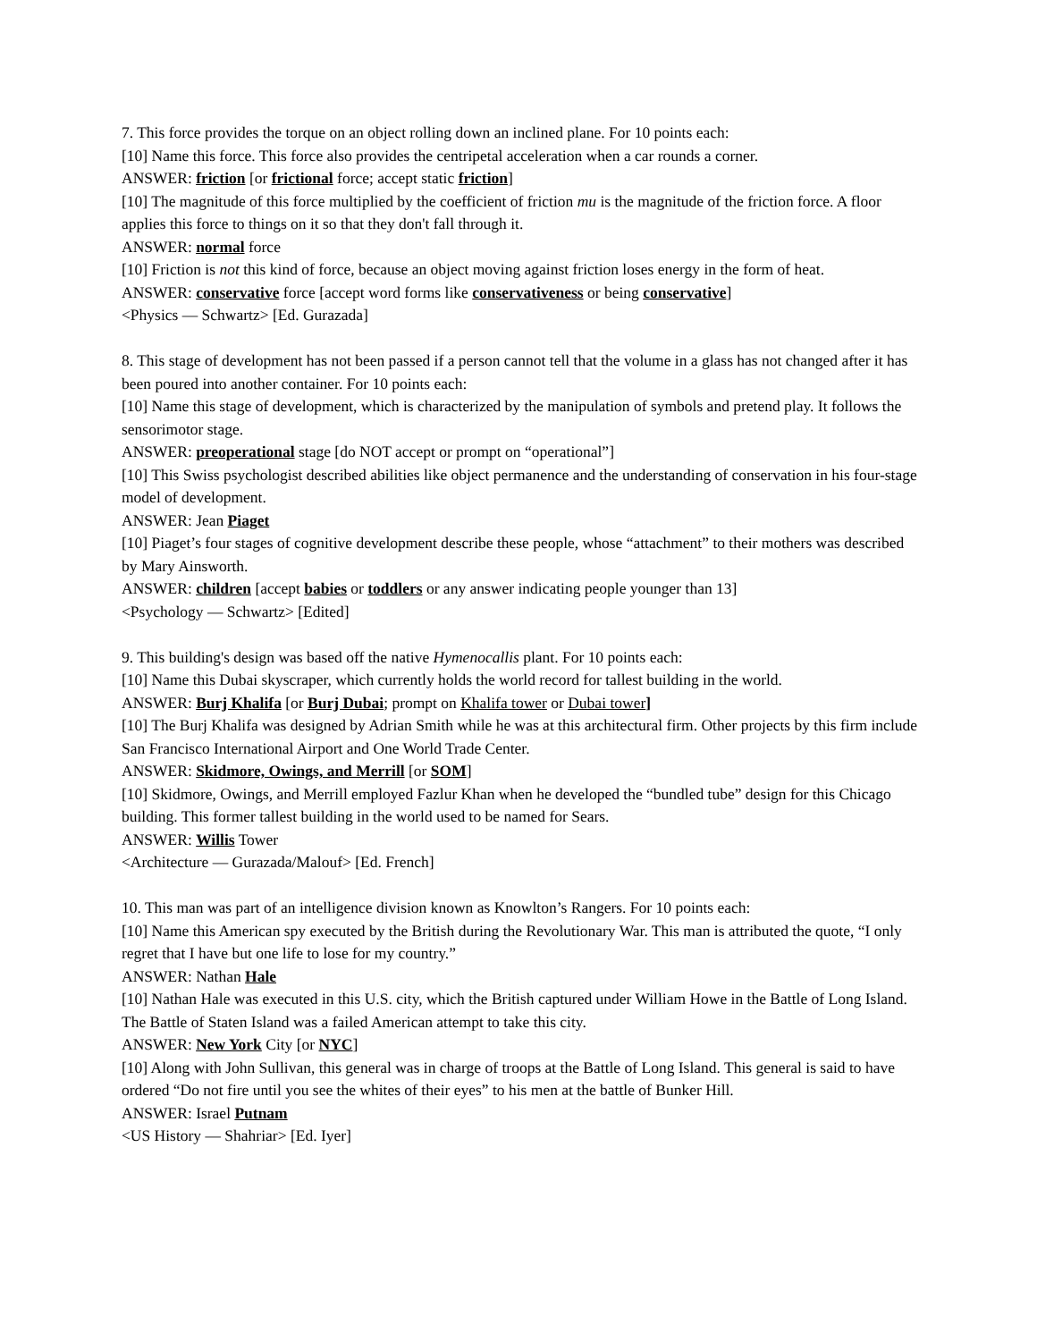7. This force provides the torque on an object rolling down an inclined plane. For 10 points each:
[10] Name this force. This force also provides the centripetal acceleration when a car rounds a corner.
ANSWER: friction [or frictional force; accept static friction]
[10] The magnitude of this force multiplied by the coefficient of friction mu is the magnitude of the friction force. A floor applies this force to things on it so that they don't fall through it.
ANSWER: normal force
[10] Friction is not this kind of force, because an object moving against friction loses energy in the form of heat.
ANSWER: conservative force [accept word forms like conservativeness or being conservative]
<Physics — Schwartz> [Ed. Gurazada]
8. This stage of development has not been passed if a person cannot tell that the volume in a glass has not changed after it has been poured into another container. For 10 points each:
[10] Name this stage of development, which is characterized by the manipulation of symbols and pretend play. It follows the sensorimotor stage.
ANSWER: preoperational stage [do NOT accept or prompt on “operational”]
[10] This Swiss psychologist described abilities like object permanence and the understanding of conservation in his four-stage model of development.
ANSWER: Jean Piaget
[10] Piaget’s four stages of cognitive development describe these people, whose “attachment” to their mothers was described by Mary Ainsworth.
ANSWER: children [accept babies or toddlers or any answer indicating people younger than 13]
<Psychology — Schwartz> [Edited]
9. This building's design was based off the native Hymenocallis plant. For 10 points each:
[10] Name this Dubai skyscraper, which currently holds the world record for tallest building in the world.
ANSWER: Burj Khalifa [or Burj Dubai; prompt on Khalifa tower or Dubai tower]
[10] The Burj Khalifa was designed by Adrian Smith while he was at this architectural firm. Other projects by this firm include San Francisco International Airport and One World Trade Center.
ANSWER: Skidmore, Owings, and Merrill [or SOM]
[10] Skidmore, Owings, and Merrill employed Fazlur Khan when he developed the “bundled tube” design for this Chicago building. This former tallest building in the world used to be named for Sears.
ANSWER: Willis Tower
<Architecture — Gurazada/Malouf> [Ed. French]
10. This man was part of an intelligence division known as Knowlton’s Rangers. For 10 points each:
[10] Name this American spy executed by the British during the Revolutionary War. This man is attributed the quote, “I only regret that I have but one life to lose for my country.”
ANSWER: Nathan Hale
[10] Nathan Hale was executed in this U.S. city, which the British captured under William Howe in the Battle of Long Island. The Battle of Staten Island was a failed American attempt to take this city.
ANSWER: New York City [or NYC]
[10] Along with John Sullivan, this general was in charge of troops at the Battle of Long Island. This general is said to have ordered “Do not fire until you see the whites of their eyes” to his men at the battle of Bunker Hill.
ANSWER: Israel Putnam
<US History — Shahriar> [Ed. Iyer]